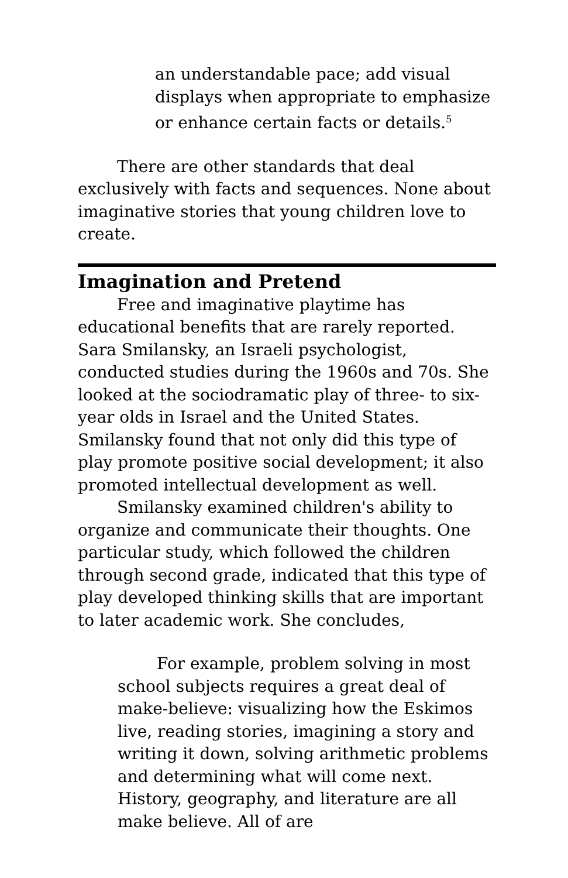an understandable pace; add visual displays when appropriate to emphasize or enhance certain facts or details.<sup>5</sup>
There are other standards that deal exclusively with facts and sequences. None about imaginative stories that young children love to create.
Imagination and Pretend
Free and imaginative playtime has educational benefits that are rarely reported. Sara Smilansky, an Israeli psychologist, conducted studies during the 1960s and 70s. She looked at the sociodramatic play of three- to six-year olds in Israel and the United States. Smilansky found that not only did this type of play promote positive social development; it also promoted intellectual development as well.
Smilansky examined children's ability to organize and communicate their thoughts. One particular study, which followed the children through second grade, indicated that this type of play developed thinking skills that are important to later academic work. She concludes,
For example, problem solving in most school subjects requires a great deal of make-believe: visualizing how the Eskimos live, reading stories, imagining a story and writing it down, solving arithmetic problems and determining what will come next. History, geography, and literature are all make believe. All of are